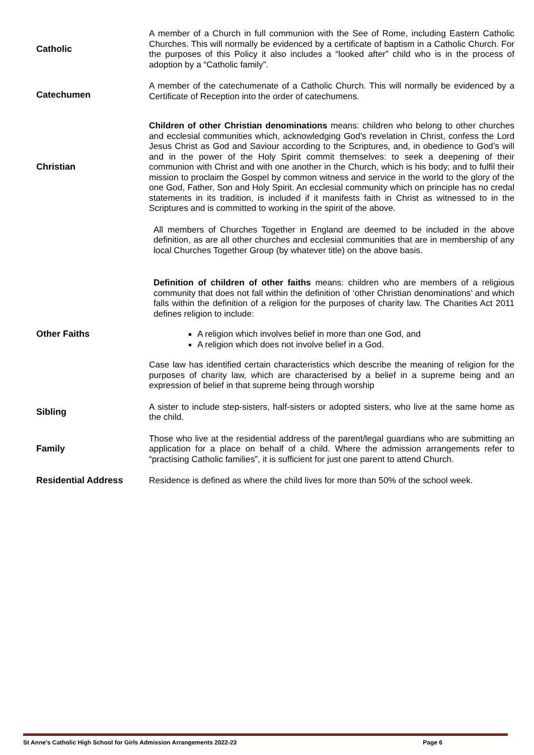| Catholic | A member of a Church in full communion with the See of Rome, including Eastern Catholic Churches. This will normally be evidenced by a certificate of baptism in a Catholic Church. For the purposes of this Policy it also includes a “looked after” child who is in the process of adoption by a “Catholic family”. |
| Catechumen | A member of the catechumenate of a Catholic Church. This will normally be evidenced by a Certificate of Reception into the order of catechumens. |
| Christian | Children of other Christian denominations means: children who belong to other churches and ecclesial communities which, acknowledging God’s revelation in Christ, confess the Lord Jesus Christ as God and Saviour according to the Scriptures, and, in obedience to God’s will and in the power of the Holy Spirit commit themselves: to seek a deepening of their communion with Christ and with one another in the Church, which is his body; and to fulfil their mission to proclaim the Gospel by common witness and service in the world to the glory of the one God, Father, Son and Holy Spirit. An ecclesial community which on principle has no credal statements in its tradition, is included if it manifests faith in Christ as witnessed to in the Scriptures and is committed to working in the spirit of the above. |
| | All members of Churches Together in England are deemed to be included in the above definition, as are all other churches and ecclesial communities that are in membership of any local Churches Together Group (by whatever title) on the above basis. |
| Other Faiths | Definition of children of other faiths means: children who are members of a religious community that does not fall within the definition of ‘other Christian denominations’ and which falls within the definition of a religion for the purposes of charity law. The Charities Act 2011 defines religion to include: A religion which involves belief in more than one God, and A religion which does not involve belief in a God. Case law has identified certain characteristics which describe the meaning of religion for the purposes of charity law, which are characterised by a belief in a supreme being and an expression of belief in that supreme being through worship |
| Sibling | A sister to include step-sisters, half-sisters or adopted sisters, who live at the same home as the child. |
| Family | Those who live at the residential address of the parent/legal guardians who are submitting an application for a place on behalf of a child. Where the admission arrangements refer to “practising Catholic families”, it is sufficient for just one parent to attend Church. |
| Residential Address | Residence is defined as where the child lives for more than 50% of the school week. |
St Anne's Catholic High School for Girls Admission Arrangements 2022-23 Page 6